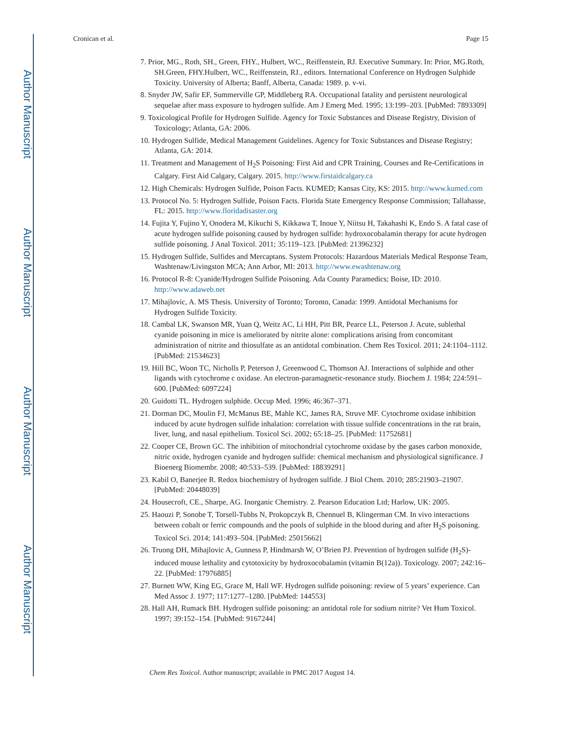Author Manuscript
Author Manuscript
Author Manuscript
Author Manuscript
Cronican et al. Page 15
7. Prior, MG., Roth, SH., Green, FHY., Hulbert, WC., Reiffenstein, RJ. Executive Summary. In: Prior, MG.Roth, SH.Green, FHY.Hulbert, WC., Reiffenstein, RJ., editors. International Conference on Hydrogen Sulphide Toxicity. University of Alberta; Banff, Alberta, Canada: 1989. p. v-vi.
8. Snyder JW, Safir EF, Summerville GP, Middleberg RA. Occupational fatality and persistent neurological sequelae after mass exposure to hydrogen sulfide. Am J Emerg Med. 1995; 13:199–203. [PubMed: 7893309]
9. Toxicological Profile for Hydrogen Sulfide. Agency for Toxic Substances and Disease Registry, Division of Toxicology; Atlanta, GA: 2006.
10. Hydrogen Sulfide, Medical Management Guidelines. Agency for Toxic Substances and Disease Registry; Atlanta, GA: 2014.
11. Treatment and Management of H<sub>2</sub>S Poisoning: First Aid and CPR Training, Courses and Re-Certifications in Calgary. First Aid Calgary, Calgary. 2015. http://www.firstaidcalgary.ca
12. High Chemicals: Hydrogen Sulfide, Poison Facts. KUMED; Kansas City, KS: 2015. http://www.kumed.com
13. Protocol No. 5: Hydrogen Sulfide, Poison Facts. Florida State Emergency Response Commission; Tallahasse, FL: 2015. http://www.floridadisaster.org
14. Fujita Y, Fujino Y, Onodera M, Kikuchi S, Kikkawa T, Inoue Y, Niitsu H, Takahashi K, Endo S. A fatal case of acute hydrogen sulfide poisoning caused by hydrogen sulfide: hydroxocobalamin therapy for acute hydrogen sulfide poisoning. J Anal Toxicol. 2011; 35:119–123. [PubMed: 21396232]
15. Hydrogen Sulfide, Sulfides and Mercaptans. System Protocols: Hazardous Materials Medical Response Team, Washtenaw/Livingston MCA; Ann Arbor, MI: 2013. http://www.ewashtenaw.org
16. Protocol R-8: Cyanide/Hydrogen Sulfide Poisoning. Ada County Paramedics; Boise, ID: 2010. http://www.adaweb.net
17. Mihajlovic, A. MS Thesis. University of Toronto; Toronto, Canada: 1999. Antidotal Mechanisms for Hydrogen Sulfide Toxicity.
18. Cambal LK, Swanson MR, Yuan Q, Weitz AC, Li HH, Pitt BR, Pearce LL, Peterson J. Acute, sublethal cyanide poisoning in mice is ameliorated by nitrite alone: complications arising from concomitant administration of nitrite and thiosulfate as an antidotal combination. Chem Res Toxicol. 2011; 24:1104–1112. [PubMed: 21534623]
19. Hill BC, Woon TC, Nicholls P, Peterson J, Greenwood C, Thomson AJ. Interactions of sulphide and other ligands with cytochrome c oxidase. An electron-paramagnetic-resonance study. Biochem J. 1984; 224:591–600. [PubMed: 6097224]
20. Guidotti TL. Hydrogen sulphide. Occup Med. 1996; 46:367–371.
21. Dorman DC, Moulin FJ, McManus BE, Mahle KC, James RA, Struve MF. Cytochrome oxidase inhibition induced by acute hydrogen sulfide inhalation: correlation with tissue sulfide concentrations in the rat brain, liver, lung, and nasal epithelium. Toxicol Sci. 2002; 65:18–25. [PubMed: 11752681]
22. Cooper CE, Brown GC. The inhibition of mitochondrial cytochrome oxidase by the gases carbon monoxide, nitric oxide, hydrogen cyanide and hydrogen sulfide: chemical mechanism and physiological significance. J Bioenerg Biomembr. 2008; 40:533–539. [PubMed: 18839291]
23. Kabil O, Banerjee R. Redox biochemistry of hydrogen sulfide. J Biol Chem. 2010; 285:21903–21907. [PubMed: 20448039]
24. Housecroft, CE., Sharpe, AG. Inorganic Chemistry. 2. Pearson Education Ltd; Harlow, UK: 2005.
25. Haouzi P, Sonobe T, Torsell-Tubbs N, Prokopczyk B, Chennuel B, Klingerman CM. In vivo interactions between cobalt or ferric compounds and the pools of sulphide in the blood during and after H<sub>2</sub>S poisoning. Toxicol Sci. 2014; 141:493–504. [PubMed: 25015662]
26. Truong DH, Mihajlovic A, Gunness P, Hindmarsh W, O’Brien PJ. Prevention of hydrogen sulfide (H<sub>2</sub>S)-induced mouse lethality and cytotoxicity by hydroxocobalamin (vitamin B(12a)). Toxicology. 2007; 242:16–22. [PubMed: 17976885]
27. Burnett WW, King EG, Grace M, Hall WF. Hydrogen sulfide poisoning: review of 5 years’ experience. Can Med Assoc J. 1977; 117:1277–1280. [PubMed: 144553]
28. Hall AH, Rumack BH. Hydrogen sulfide poisoning: an antidotal role for sodium nitrite? Vet Hum Toxicol. 1997; 39:152–154. [PubMed: 9167244]
Chem Res Toxicol. Author manuscript; available in PMC 2017 August 14.